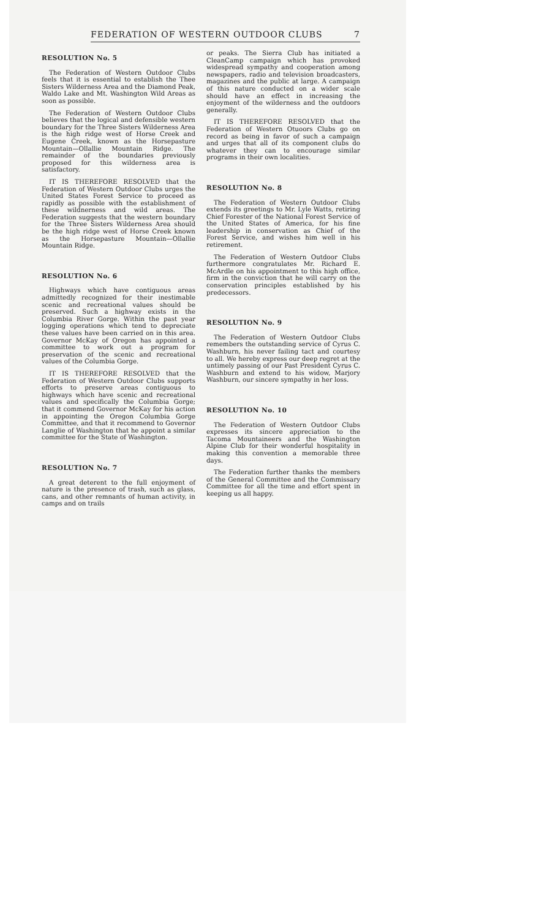FEDERATION OF WESTERN OUTDOOR CLUBS 7
RESOLUTION No. 5
The Federation of Western Outdoor Clubs feels that it is essential to establish the Thee Sisters Wilderness Area and the Diamond Peak, Waldo Lake and Mt. Washington Wild Areas as soon as possible.
The Federation of Western Outdoor Clubs believes that the logical and defensible western boundary for the Three Sisters Wilderness Area is the high ridge west of Horse Creek and Eugene Creek, known as the Horsepasture Mountain—Ollallie Mountain Ridge. The remainder of the boundaries previously proposed for this wilderness area is satisfactory.
IT IS THEREFORE RESOLVED that the Federation of Western Outdoor Clubs urges the United States Forest Service to proceed as rapidly as possible with the establishment of these wildnerness and wild areas. The Federation suggests that the western boundary for the Three Sisters Wilderness Area should be the high ridge west of Horse Creek known as the Horsepasture Mountain—Ollallie Mountain Ridge.
RESOLUTION No. 6
Highways which have contiguous areas admittedly recognized for their inestimable scenic and recreational values should be preserved. Such a highway exists in the Columbia River Gorge. Within the past year logging operations which tend to depreciate these values have been carried on in this area. Governor McKay of Oregon has appointed a committee to work out a program for preservation of the scenic and recreational values of the Columbia Gorge.
IT IS THEREFORE RESOLVED that the Federation of Western Outdoor Clubs supports efforts to preserve areas contiguous to highways which have scenic and recreational values and specifically the Columbia Gorge; that it commend Governor McKay for his action in appointing the Oregon Columbia Gorge Committee, and that it recommend to Governor Langlie of Washington that he appoint a similar committee for the State of Washington.
RESOLUTION No. 7
A great deterent to the full enjoyment of nature is the presence of trash, such as glass, cans, and other remnants of human activity, in camps and on trails
or peaks. The Sierra Club has initiated a CleanCamp campaign which has provoked widespread sympathy and cooperation among newspapers, radio and television broadcasters, magazines and the public at large. A campaign of this nature conducted on a wider scale should have an effect in increasing the enjoyment of the wilderness and the outdoors generally.
IT IS THEREFORE RESOLVED that the Federation of Western Otuoors Clubs go on record as being in favor of such a campaign and urges that all of its component clubs do whatever they can to encourage similar programs in their own localities.
RESOLUTION No. 8
The Federation of Western Outdoor Clubs extends its greetings to Mr. Lyle Watts, retiring Chief Forester of the National Forest Service of the United States of America, for his fine leadership in conservation as Chief of the Forest Service, and wishes him well in his retirement.
The Federation of Western Outdoor Clubs furthermore congratulates Mr. Richard E. McArdle on his appointment to this high office, firm in the conviction that he will carry on the conservation principles established by his predecessors.
RESOLUTION No. 9
The Federation of Western Outdoor Clubs remembers the outstanding service of Cyrus C. Washburn, his never failing tact and courtesy to all. We hereby express our deep regret at the untimely passing of our Past President Cyrus C. Washburn and extend to his widow, Marjory Washburn, our sincere sympathy in her loss.
RESOLUTION No. 10
The Federation of Western Outdoor Clubs expresses its sincere appreciation to the Tacoma Mountaineers and the Washington Alpine Club for their wonderful hospitality in making this convention a memorable three days.
The Federation further thanks the members of the General Committee and the Commissary Committee for all the time and effort spent in keeping us all happy.